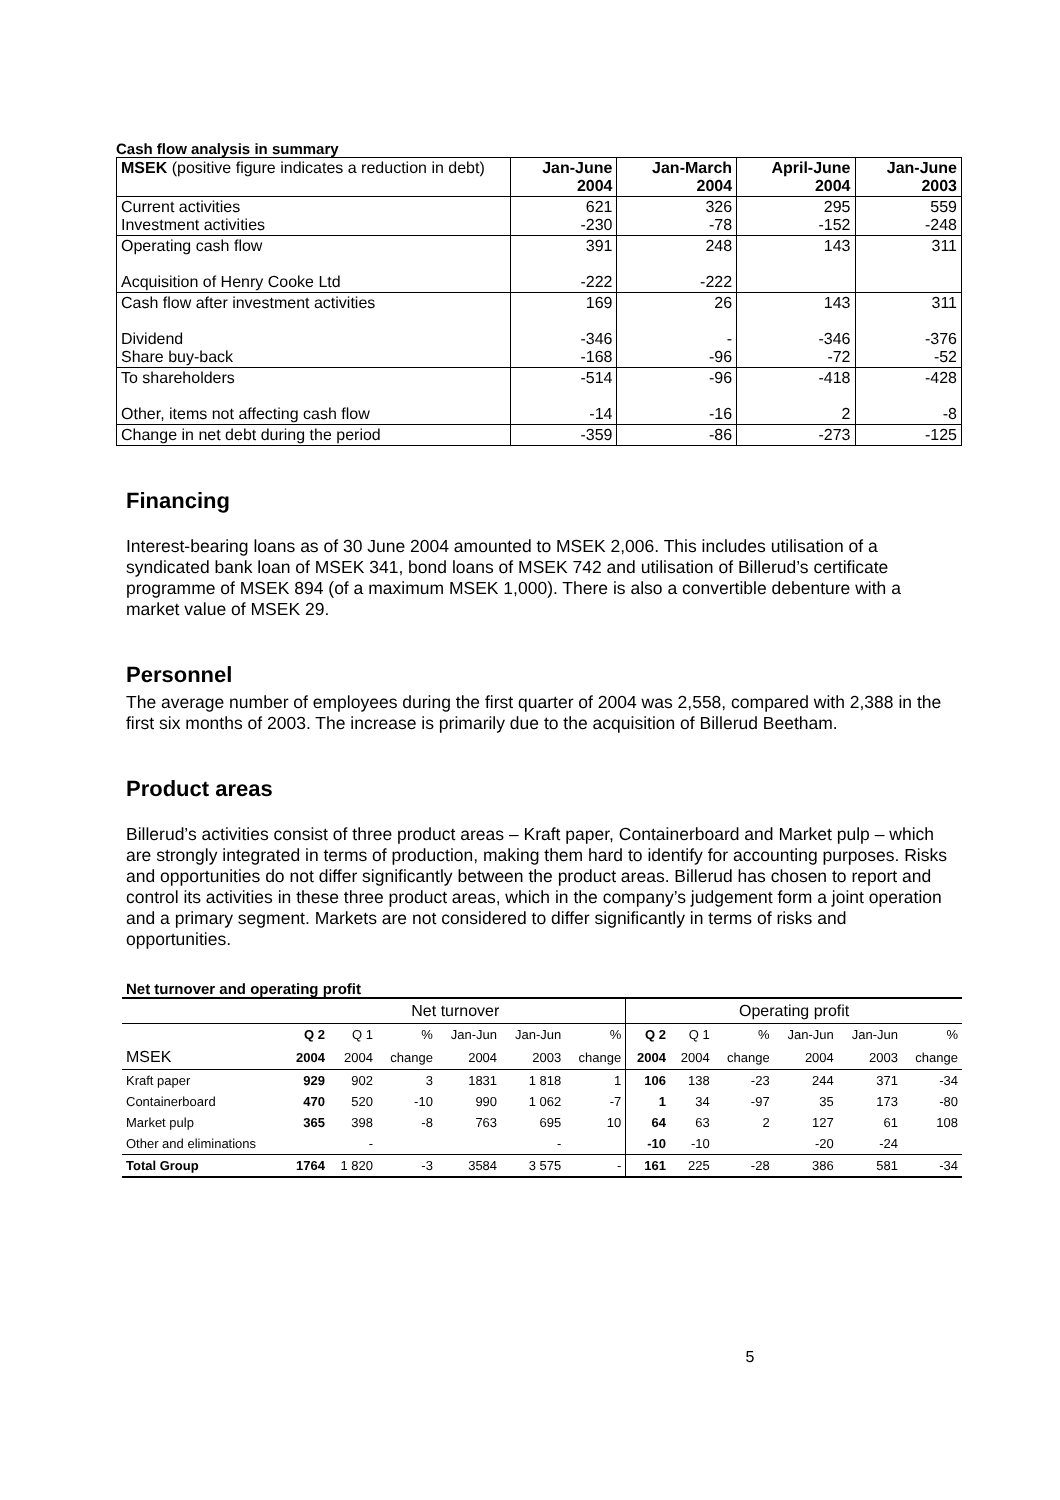Cash flow analysis in summary
| MSEK (positive figure indicates a reduction in debt) | Jan-June 2004 | Jan-March 2004 | April-June 2004 | Jan-June 2003 |
| --- | --- | --- | --- | --- |
| Current activities Investment activities | 621 -230 | 326 -78 | 295 -152 | 559 -248 |
| Operating cash flow Acquisition of Henry Cooke Ltd | 391 -222 | 248 -222 | 143 | 311 |
| Cash flow after investment activities Dividend Share buy-back | 169 -346 -168 | 26 - -96 | 143 -346 -72 | 311 -376 -52 |
| To shareholders Other, items not affecting cash flow | -514 -14 | -96 -16 | -418 2 | -428 -8 |
| Change in net debt during the period | -359 | -86 | -273 | -125 |
Financing
Interest-bearing loans as of 30 June 2004 amounted to MSEK 2,006. This includes utilisation of a syndicated bank loan of MSEK 341, bond loans of MSEK 742 and utilisation of Billerud’s certificate programme of MSEK 894 (of a maximum MSEK 1,000). There is also a convertible debenture with a market value of MSEK 29.
Personnel
The average number of employees during the first quarter of 2004 was 2,558, compared with 2,388 in the first six months of 2003. The increase is primarily due to the acquisition of Billerud Beetham.
Product areas
Billerud’s activities consist of three product areas – Kraft paper, Containerboard and Market pulp – which are strongly integrated in terms of production, making them hard to identify for accounting purposes. Risks and opportunities do not differ significantly between the product areas. Billerud has chosen to report and control its activities in these three product areas, which in the company’s judgement form a joint operation and a primary segment. Markets are not considered to differ significantly in terms of risks and opportunities.
Net turnover and operating profit
| | Net turnover | | | | | | Operating profit | | | | | |
| | Q 2 | Q 1 | % | Jan-Jun | Jan-Jun | % | Q 2 | Q 1 | % | Jan-Jun | Jan-Jun | % |
| MSEK | 2004 | 2004 | change | 2004 | 2003 | change | 2004 | 2004 | change | 2004 | 2003 | change |
| Kraft paper | 929 | 902 | 3 | 1831 | 1 818 | 1 | 106 | 138 | -23 | 244 | 371 | -34 |
| Containerboard | 470 | 520 | -10 | 990 | 1 062 | -7 | 1 | 34 | -97 | 35 | 173 | -80 |
| Market pulp | 365 | 398 | -8 | 763 | 695 | 10 | 64 | 63 | 2 | 127 | 61 | 108 |
| Other and eliminations | | - | | | - | | -10 | -10 | | -20 | -24 | |
| Total Group | 1764 | 1 820 | -3 | 3584 | 3 575 | - | 161 | 225 | -28 | 386 | 581 | -34 |
5